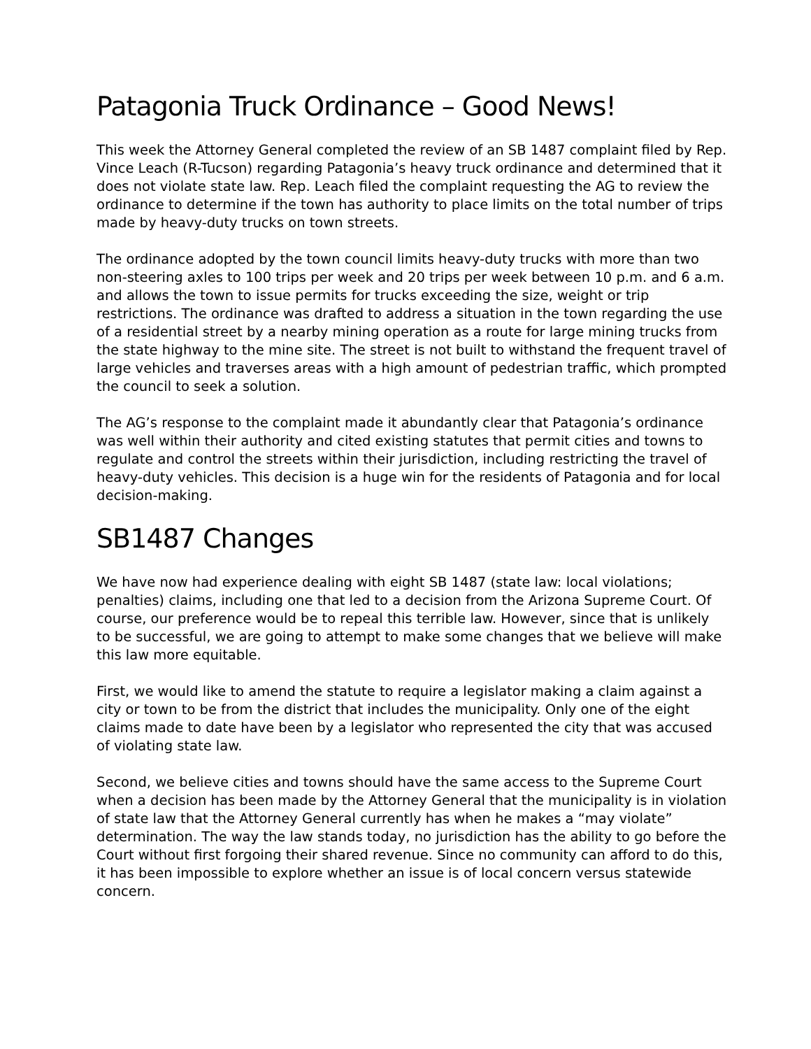Patagonia Truck Ordinance – Good News!
This week the Attorney General completed the review of an SB 1487 complaint filed by Rep. Vince Leach (R-Tucson) regarding Patagonia’s heavy truck ordinance and determined that it does not violate state law. Rep. Leach filed the complaint requesting the AG to review the ordinance to determine if the town has authority to place limits on the total number of trips made by heavy-duty trucks on town streets.
The ordinance adopted by the town council limits heavy-duty trucks with more than two non-steering axles to 100 trips per week and 20 trips per week between 10 p.m. and 6 a.m. and allows the town to issue permits for trucks exceeding the size, weight or trip restrictions. The ordinance was drafted to address a situation in the town regarding the use of a residential street by a nearby mining operation as a route for large mining trucks from the state highway to the mine site. The street is not built to withstand the frequent travel of large vehicles and traverses areas with a high amount of pedestrian traffic, which prompted the council to seek a solution.
The AG’s response to the complaint made it abundantly clear that Patagonia’s ordinance was well within their authority and cited existing statutes that permit cities and towns to regulate and control the streets within their jurisdiction, including restricting the travel of heavy-duty vehicles. This decision is a huge win for the residents of Patagonia and for local decision-making.
SB1487 Changes
We have now had experience dealing with eight SB 1487 (state law: local violations; penalties) claims, including one that led to a decision from the Arizona Supreme Court. Of course, our preference would be to repeal this terrible law. However, since that is unlikely to be successful, we are going to attempt to make some changes that we believe will make this law more equitable.
First, we would like to amend the statute to require a legislator making a claim against a city or town to be from the district that includes the municipality. Only one of the eight claims made to date have been by a legislator who represented the city that was accused of violating state law.
Second, we believe cities and towns should have the same access to the Supreme Court when a decision has been made by the Attorney General that the municipality is in violation of state law that the Attorney General currently has when he makes a “may violate” determination. The way the law stands today, no jurisdiction has the ability to go before the Court without first forgoing their shared revenue. Since no community can afford to do this, it has been impossible to explore whether an issue is of local concern versus statewide concern.